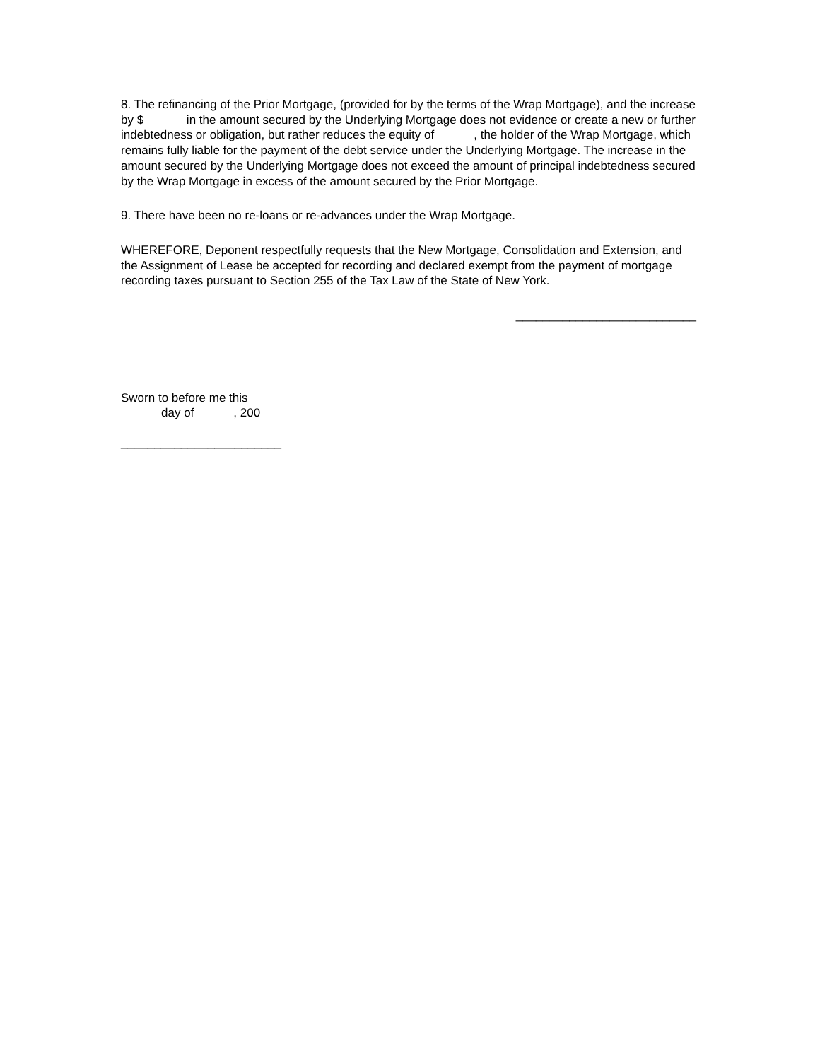8. The refinancing of the Prior Mortgage, (provided for by the terms of the Wrap Mortgage), and the increase by $ in the amount secured by the Underlying Mortgage does not evidence or create a new or further indebtedness or obligation, but rather reduces the equity of , the holder of the Wrap Mortgage, which remains fully liable for the payment of the debt service under the Underlying Mortgage. The increase in the amount secured by the Underlying Mortgage does not exceed the amount of principal indebtedness secured by the Wrap Mortgage in excess of the amount secured by the Prior Mortgage.
9. There have been no re-loans or re-advances under the Wrap Mortgage.
WHEREFORE, Deponent respectfully requests that the New Mortgage, Consolidation and Extension, and the Assignment of Lease be accepted for recording and declared exempt from the payment of mortgage recording taxes pursuant to Section 255 of the Tax Law of the State of New York.
___________________________
Sworn to before me this
day of , 200
________________________